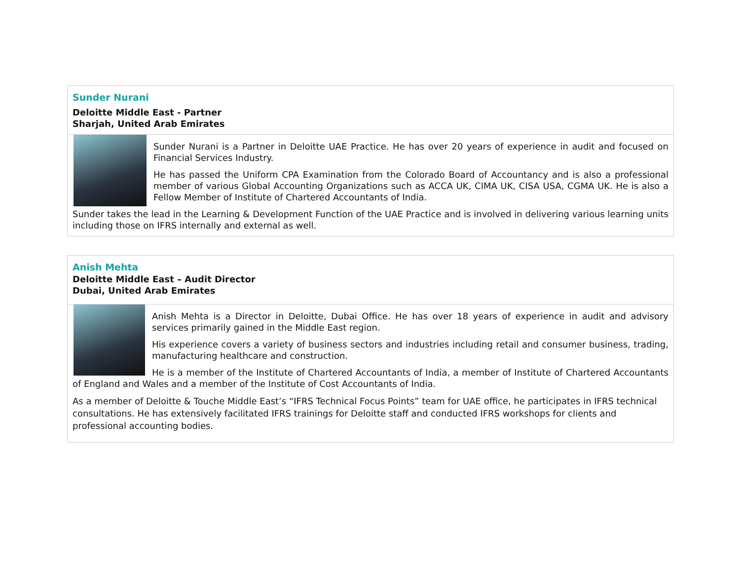Sunder Nurani
Deloitte Middle East - Partner
Sharjah, United Arab Emirates
Sunder Nurani is a Partner in Deloitte UAE Practice. He has over 20 years of experience in audit and focused on Financial Services Industry.
He has passed the Uniform CPA Examination from the Colorado Board of Accountancy and is also a professional member of various Global Accounting Organizations such as ACCA UK, CIMA UK, CISA USA, CGMA UK. He is also a Fellow Member of Institute of Chartered Accountants of India.
Sunder takes the lead in the Learning & Development Function of the UAE Practice and is involved in delivering various learning units including those on IFRS internally and external as well.
Anish Mehta
Deloitte Middle East – Audit Director
Dubai, United Arab Emirates
Anish Mehta is a Director in Deloitte, Dubai Office. He has over 18 years of experience in audit and advisory services primarily gained in the Middle East region.
His experience covers a variety of business sectors and industries including retail and consumer business, trading, manufacturing healthcare and construction.
He is a member of the Institute of Chartered Accountants of India, a member of Institute of Chartered Accountants of England and Wales and a member of the Institute of Cost Accountants of India.
As a member of Deloitte & Touche Middle East’s “IFRS Technical Focus Points” team for UAE office, he participates in IFRS technical consultations. He has extensively facilitated IFRS trainings for Deloitte staff and conducted IFRS workshops for clients and professional accounting bodies.